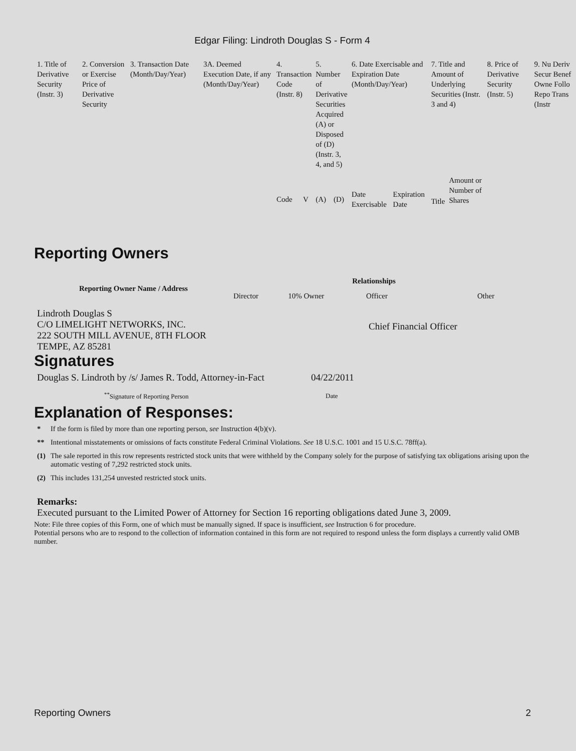Edgar Filing: Lindroth Douglas S - Form 4
| 1. Title of Derivative Security (Instr. 3) | 2. Conversion or Exercise Price of Derivative Security | 3. Transaction Date (Month/Day/Year) | 3A. Deemed Execution Date, if any (Month/Day/Year) | 4. Transaction Code (Instr. 8) | | 5. Number of Derivative Securities Acquired (A) or Disposed of (D) (Instr. 3, 4, and 5) | | 6. Date Exercisable and Expiration Date (Month/Day/Year) | | 7. Title and Amount of Underlying Securities (Instr. 3 and 4) | | 8. Price of Derivative Security (Instr. 5) | 9. Nu Deriv Secur Benef Owne Follo Repo Trans (Instr |
| | | | | | | | | Date Exercisable | Expiration Date | Title | Amount or Number of Shares | | |
| | | | | Code | V | (A) | (D) | | | | | | |
Reporting Owners
| Reporting Owner Name / Address | Relationships | | | |
| --- | --- | --- | --- | --- |
| | Director | 10% Owner | Officer | Other |
| Lindroth Douglas S C/O LIMELIGHT NETWORKS, INC. 222 SOUTH MILL AVENUE, 8TH FLOOR TEMPE, AZ 85281 | | | Chief Financial Officer | |
Signatures
| Douglas S. Lindroth by /s/ James R. Todd, Attorney-in-Fact | 04/22/2011 |
| <sup>**</sup> Signature of Reporting Person | Date |
Explanation of Responses:
| * | If the form is filed by more than one reporting person, see Instruction 4(b)(v). |
| ** | Intentional misstatements or omissions of facts constitute Federal Criminal Violations. See 18 U.S.C. 1001 and 15 U.S.C. 78ff(a). |
| (1) | The sale reported in this row represents restricted stock units that were withheld by the Company solely for the purpose of satisfying tax obligations arising upon the automatic vesting of 7,292 restricted stock units. |
| (2) | This includes 131,254 unvested restricted stock units. |
Remarks:
Executed pursuant to the Limited Power of Attorney for Section 16 reporting obligations dated June 3, 2009.
Note: File three copies of this Form, one of which must be manually signed. If space is insufficient, see Instruction 6 for procedure.
Potential persons who are to respond to the collection of information contained in this form are not required to respond unless the form displays a currently valid OMB number.
Reporting Owners 2